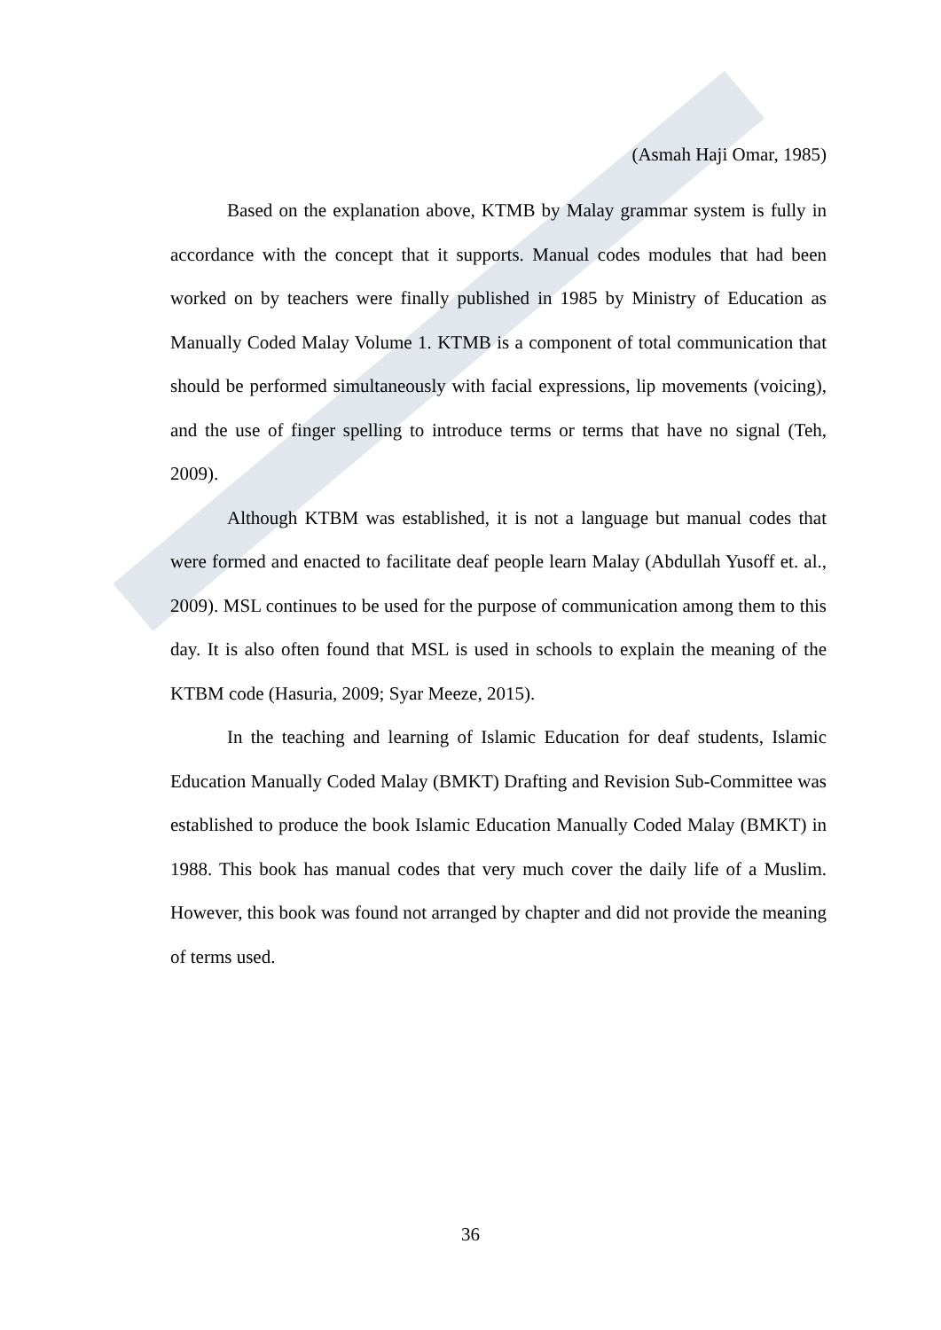(Asmah Haji Omar, 1985)
Based on the explanation above, KTMB by Malay grammar system is fully in accordance with the concept that it supports. Manual codes modules that had been worked on by teachers were finally published in 1985 by Ministry of Education as Manually Coded Malay Volume 1. KTMB is a component of total communication that should be performed simultaneously with facial expressions, lip movements (voicing), and the use of finger spelling to introduce terms or terms that have no signal (Teh, 2009).
Although KTBM was established, it is not a language but manual codes that were formed and enacted to facilitate deaf people learn Malay (Abdullah Yusoff et. al., 2009). MSL continues to be used for the purpose of communication among them to this day. It is also often found that MSL is used in schools to explain the meaning of the KTBM code (Hasuria, 2009; Syar Meeze, 2015).
In the teaching and learning of Islamic Education for deaf students, Islamic Education Manually Coded Malay (BMKT) Drafting and Revision Sub-Committee was established to produce the book Islamic Education Manually Coded Malay (BMKT) in 1988. This book has manual codes that very much cover the daily life of a Muslim. However, this book was found not arranged by chapter and did not provide the meaning of terms used.
36